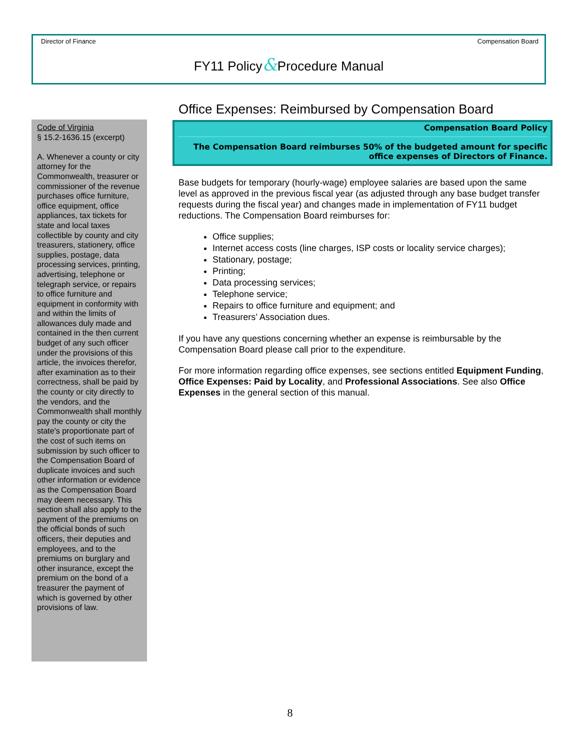Director of Finance Compensation Board
FY11 Policy&Procedure Manual
Code of Virginia
§ 15.2-1636.15 (excerpt)
A. Whenever a county or city attorney for the Commonwealth, treasurer or commissioner of the revenue purchases office furniture, office equipment, office appliances, tax tickets for state and local taxes collectible by county and city treasurers, stationery, office supplies, postage, data processing services, printing, advertising, telephone or telegraph service, or repairs to office furniture and equipment in conformity with and within the limits of allowances duly made and contained in the then current budget of any such officer under the provisions of this article, the invoices therefor, after examination as to their correctness, shall be paid by the county or city directly to the vendors, and the Commonwealth shall monthly pay the county or city the state's proportionate part of the cost of such items on submission by such officer to the Compensation Board of duplicate invoices and such other information or evidence as the Compensation Board may deem necessary. This section shall also apply to the payment of the premiums on the official bonds of such officers, their deputies and employees, and to the premiums on burglary and other insurance, except the premium on the bond of a treasurer the payment of which is governed by other provisions of law.
Office Expenses: Reimbursed by Compensation Board
Compensation Board Policy
The Compensation Board reimburses 50% of the budgeted amount for specific office expenses of Directors of Finance.
Base budgets for temporary (hourly-wage) employee salaries are based upon the same level as approved in the previous fiscal year (as adjusted through any base budget transfer requests during the fiscal year) and changes made in implementation of FY11 budget reductions. The Compensation Board reimburses for:
Office supplies;
Internet access costs (line charges, ISP costs or locality service charges);
Stationary, postage;
Printing;
Data processing services;
Telephone service;
Repairs to office furniture and equipment; and
Treasurers’ Association dues.
If you have any questions concerning whether an expense is reimbursable by the Compensation Board please call prior to the expenditure.
For more information regarding office expenses, see sections entitled Equipment Funding, Office Expenses: Paid by Locality, and Professional Associations. See also Office Expenses in the general section of this manual.
8